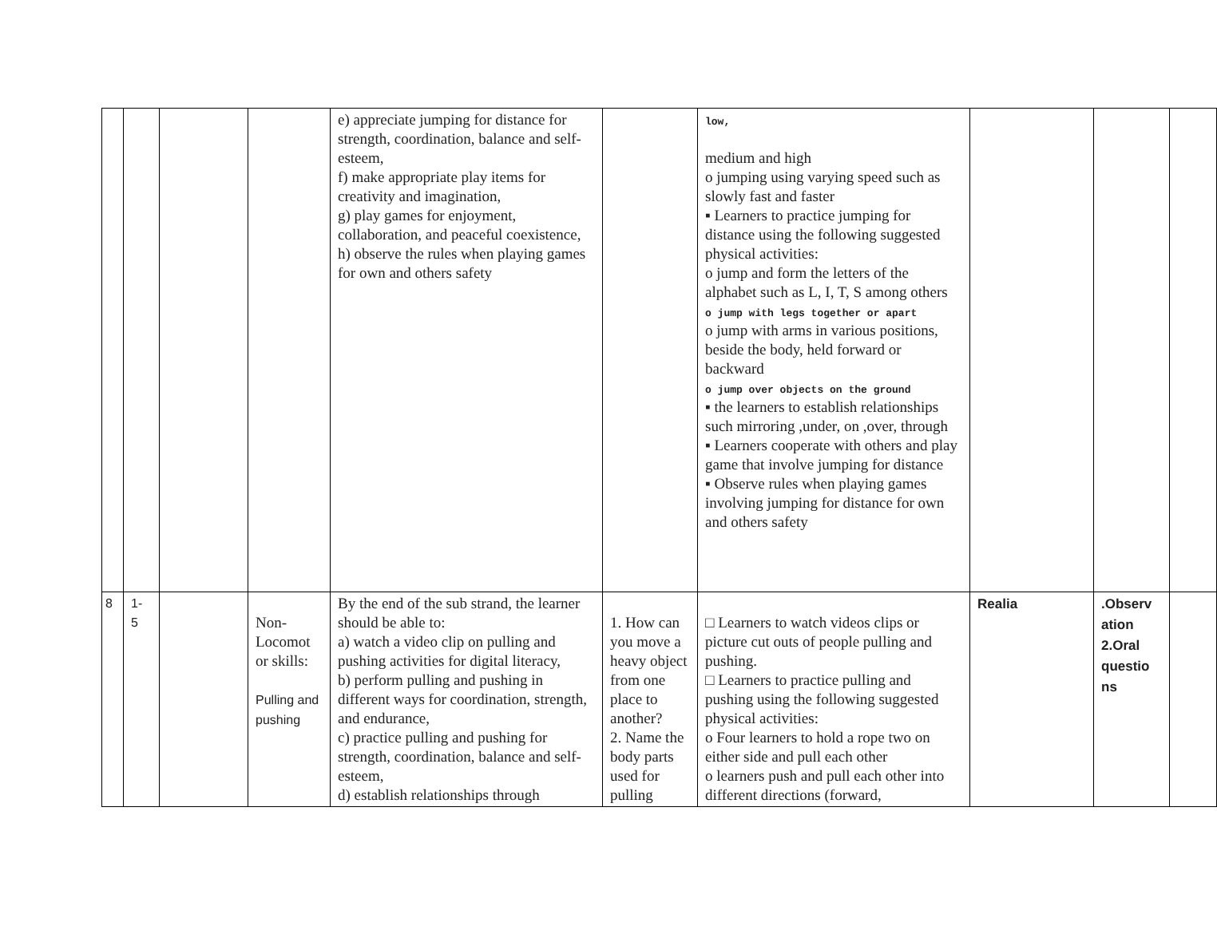| | | | | e) appreciate jumping for distance for strength, coordination, balance and self-esteem, f) make appropriate play items for creativity and imagination, g) play games for enjoyment, collaboration, and peaceful coexistence, h) observe the rules when playing games for own and others safety | | low, medium and high o jumping using varying speed such as slowly fast and faster ▪ Learners to practice jumping for distance using the following suggested physical activities: o jump and form the letters of the alphabet such as L, I, T, S among others o jump with legs together or apart o jump with arms in various positions, beside the body, held forward or backward o jump over objects on the ground ▪ the learners to establish relationships such mirroring ,under, on ,over, through ▪ Learners cooperate with others and play game that involve jumping for distance ▪ Observe rules when playing games involving jumping for distance for own and others safety | | | |
| 8 | 1- 5 | | Non-Locomot or skills: Pulling and pushing | By the end of the sub strand, the learner should be able to: a) watch a video clip on pulling and pushing activities for digital literacy, b) perform pulling and pushing in different ways for coordination, strength, and endurance, c) practice pulling and pushing for strength, coordination, balance and self-esteem, d) establish relationships through | 1. How can you move a heavy object from one place to another? 2. Name the body parts used for pulling | □ Learners to watch videos clips or picture cut outs of people pulling and pushing. □ Learners to practice pulling and pushing using the following suggested physical activities: o Four learners to hold a rope two on either side and pull each other o learners push and pull each other into different directions (forward, | Realia | .Observ ation 2.Oral questio ns | |